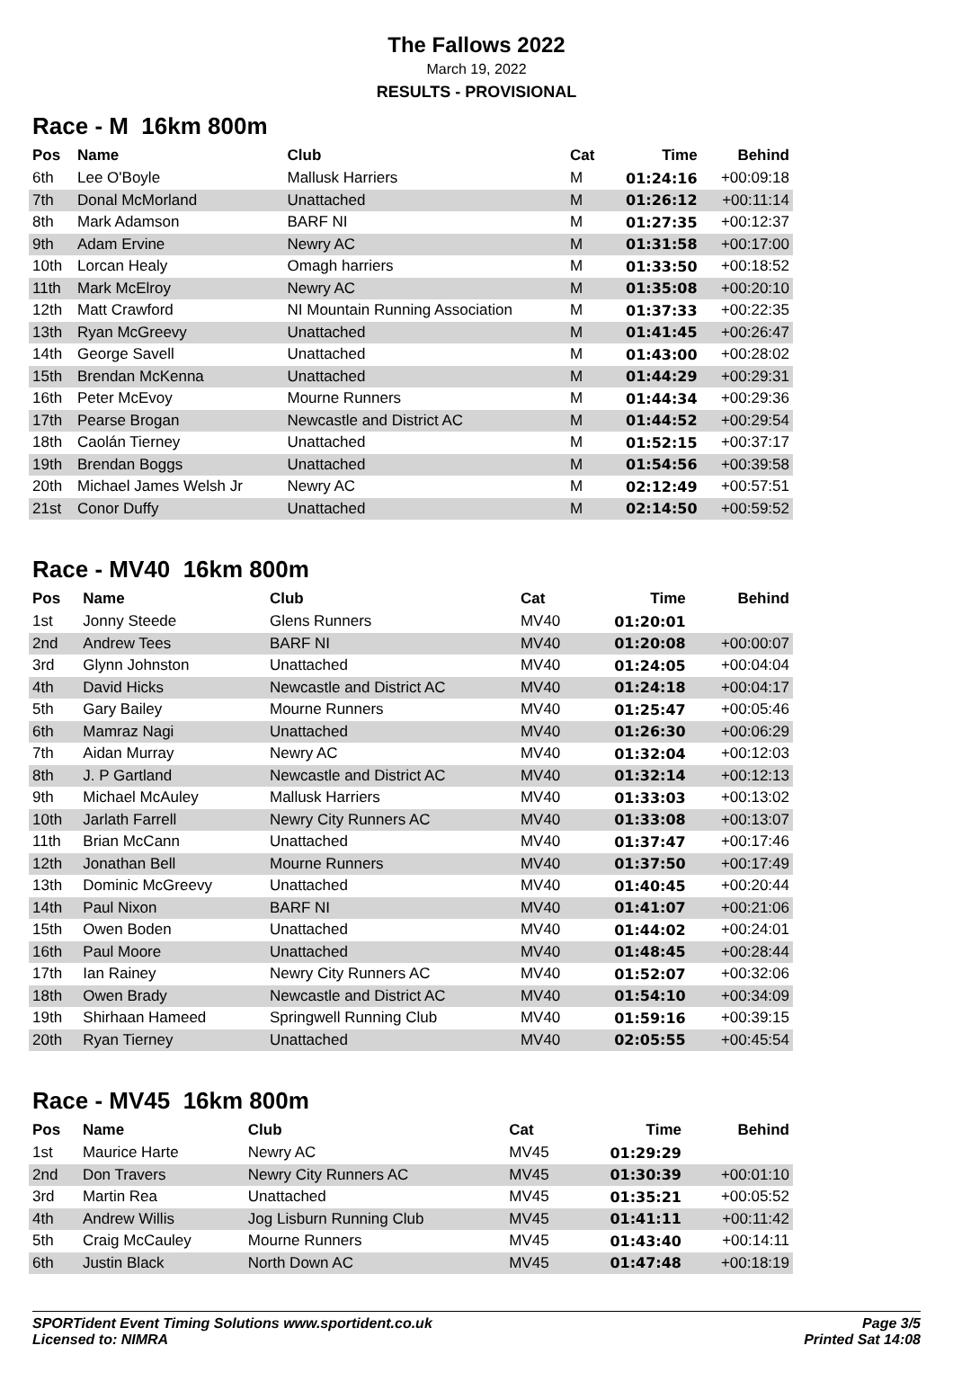The Fallows 2022
March 19, 2022
RESULTS - PROVISIONAL
Race - M 16km 800m
| Pos | Name | Club | Cat | Time | Behind |
| --- | --- | --- | --- | --- | --- |
| 6th | Lee O'Boyle | Mallusk Harriers | M | 01:24:16 | +00:09:18 |
| 7th | Donal McMorland | Unattached | M | 01:26:12 | +00:11:14 |
| 8th | Mark Adamson | BARF NI | M | 01:27:35 | +00:12:37 |
| 9th | Adam Ervine | Newry AC | M | 01:31:58 | +00:17:00 |
| 10th | Lorcan Healy | Omagh harriers | M | 01:33:50 | +00:18:52 |
| 11th | Mark McElroy | Newry AC | M | 01:35:08 | +00:20:10 |
| 12th | Matt Crawford | NI Mountain Running Association | M | 01:37:33 | +00:22:35 |
| 13th | Ryan McGreevy | Unattached | M | 01:41:45 | +00:26:47 |
| 14th | George Savell | Unattached | M | 01:43:00 | +00:28:02 |
| 15th | Brendan McKenna | Unattached | M | 01:44:29 | +00:29:31 |
| 16th | Peter McEvoy | Mourne Runners | M | 01:44:34 | +00:29:36 |
| 17th | Pearse Brogan | Newcastle and District AC | M | 01:44:52 | +00:29:54 |
| 18th | Caolán Tierney | Unattached | M | 01:52:15 | +00:37:17 |
| 19th | Brendan Boggs | Unattached | M | 01:54:56 | +00:39:58 |
| 20th | Michael James Welsh Jr | Newry AC | M | 02:12:49 | +00:57:51 |
| 21st | Conor Duffy | Unattached | M | 02:14:50 | +00:59:52 |
Race - MV40 16km 800m
| Pos | Name | Club | Cat | Time | Behind |
| --- | --- | --- | --- | --- | --- |
| 1st | Jonny Steede | Glens Runners | MV40 | 01:20:01 | |
| 2nd | Andrew Tees | BARF NI | MV40 | 01:20:08 | +00:00:07 |
| 3rd | Glynn Johnston | Unattached | MV40 | 01:24:05 | +00:04:04 |
| 4th | David Hicks | Newcastle and District AC | MV40 | 01:24:18 | +00:04:17 |
| 5th | Gary Bailey | Mourne Runners | MV40 | 01:25:47 | +00:05:46 |
| 6th | Mamraz Nagi | Unattached | MV40 | 01:26:30 | +00:06:29 |
| 7th | Aidan Murray | Newry AC | MV40 | 01:32:04 | +00:12:03 |
| 8th | J. P Gartland | Newcastle and District AC | MV40 | 01:32:14 | +00:12:13 |
| 9th | Michael McAuley | Mallusk Harriers | MV40 | 01:33:03 | +00:13:02 |
| 10th | Jarlath Farrell | Newry City Runners AC | MV40 | 01:33:08 | +00:13:07 |
| 11th | Brian McCann | Unattached | MV40 | 01:37:47 | +00:17:46 |
| 12th | Jonathan Bell | Mourne Runners | MV40 | 01:37:50 | +00:17:49 |
| 13th | Dominic McGreevy | Unattached | MV40 | 01:40:45 | +00:20:44 |
| 14th | Paul Nixon | BARF NI | MV40 | 01:41:07 | +00:21:06 |
| 15th | Owen Boden | Unattached | MV40 | 01:44:02 | +00:24:01 |
| 16th | Paul Moore | Unattached | MV40 | 01:48:45 | +00:28:44 |
| 17th | Ian Rainey | Newry City Runners AC | MV40 | 01:52:07 | +00:32:06 |
| 18th | Owen Brady | Newcastle and District AC | MV40 | 01:54:10 | +00:34:09 |
| 19th | Shirhaan Hameed | Springwell Running Club | MV40 | 01:59:16 | +00:39:15 |
| 20th | Ryan Tierney | Unattached | MV40 | 02:05:55 | +00:45:54 |
Race - MV45 16km 800m
| Pos | Name | Club | Cat | Time | Behind |
| --- | --- | --- | --- | --- | --- |
| 1st | Maurice Harte | Newry AC | MV45 | 01:29:29 | |
| 2nd | Don Travers | Newry City Runners AC | MV45 | 01:30:39 | +00:01:10 |
| 3rd | Martin Rea | Unattached | MV45 | 01:35:21 | +00:05:52 |
| 4th | Andrew Willis | Jog Lisburn Running Club | MV45 | 01:41:11 | +00:11:42 |
| 5th | Craig McCauley | Mourne Runners | MV45 | 01:43:40 | +00:14:11 |
| 6th | Justin Black | North Down AC | MV45 | 01:47:48 | +00:18:19 |
SPORTident Event Timing Solutions www.sportident.co.uk
Licensed to: NIMRA
Page 3/5
Printed Sat 14:08